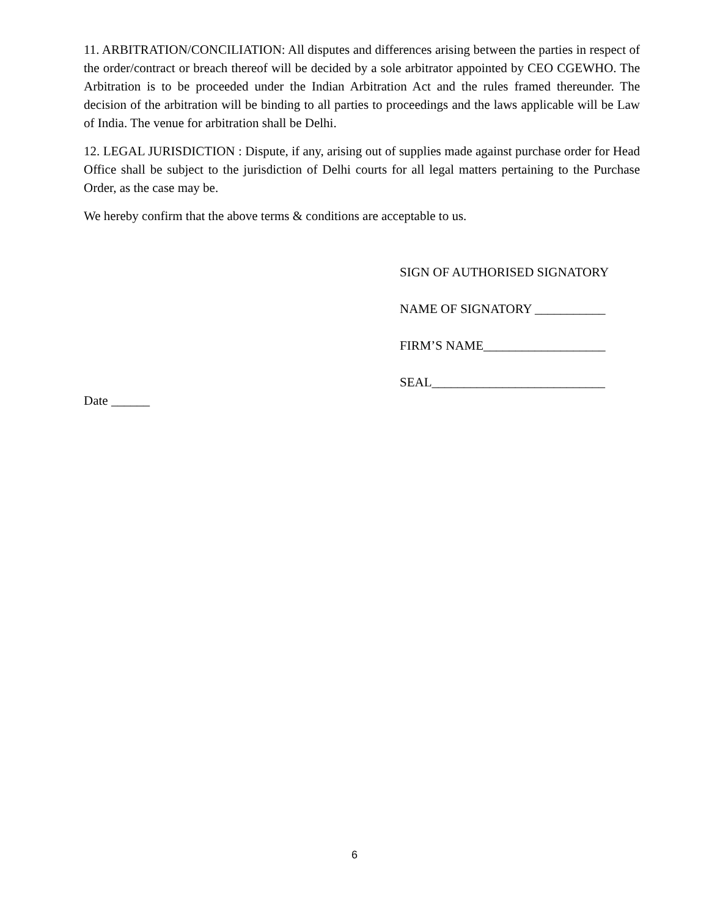11. ARBITRATION/CONCILIATION: All disputes and differences arising between the parties in respect of the order/contract or breach thereof will be decided by a sole arbitrator appointed by CEO CGEWHO. The Arbitration is to be proceeded under the Indian Arbitration Act and the rules framed thereunder. The decision of the arbitration will be binding to all parties to proceedings and the laws applicable will be Law of India. The venue for arbitration shall be Delhi.
12. LEGAL JURISDICTION : Dispute, if any, arising out of supplies made against purchase order for Head Office shall be subject to the jurisdiction of Delhi courts for all legal matters pertaining to the Purchase Order, as the case may be.
We hereby confirm that the above terms & conditions are acceptable to us.
SIGN OF AUTHORISED SIGNATORY
NAME OF SIGNATORY ___________
FIRM’S NAME___________________
SEAL___________________________
Date ______
6